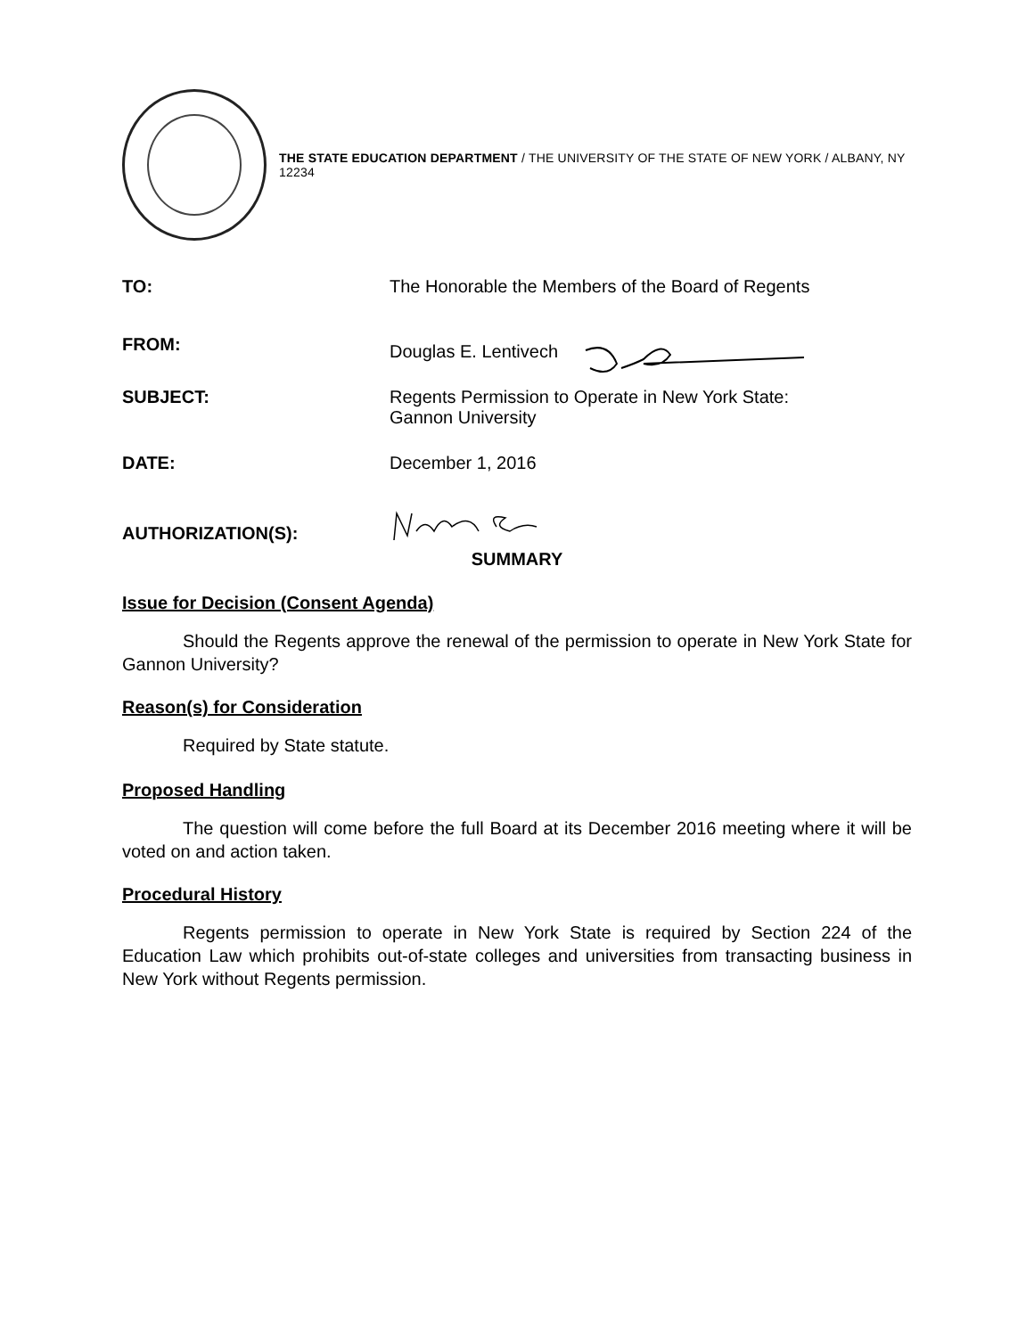THE STATE EDUCATION DEPARTMENT / THE UNIVERSITY OF THE STATE OF NEW YORK / ALBANY, NY 12234
TO: The Honorable the Members of the Board of Regents
FROM:
Douglas E. Lentivech
SUBJECT: Regents Permission to Operate in New York State:
Gannon University
DATE: December 1, 2016
AUTHORIZATION(S):
SUMMARY
Issue for Decision (Consent Agenda)
Should the Regents approve the renewal of the permission to operate in New York State for Gannon University?
Reason(s) for Consideration
Required by State statute.
Proposed Handling
The question will come before the full Board at its December 2016 meeting where it will be voted on and action taken.
Procedural History
Regents permission to operate in New York State is required by Section 224 of the Education Law which prohibits out-of-state colleges and universities from transacting business in New York without Regents permission.